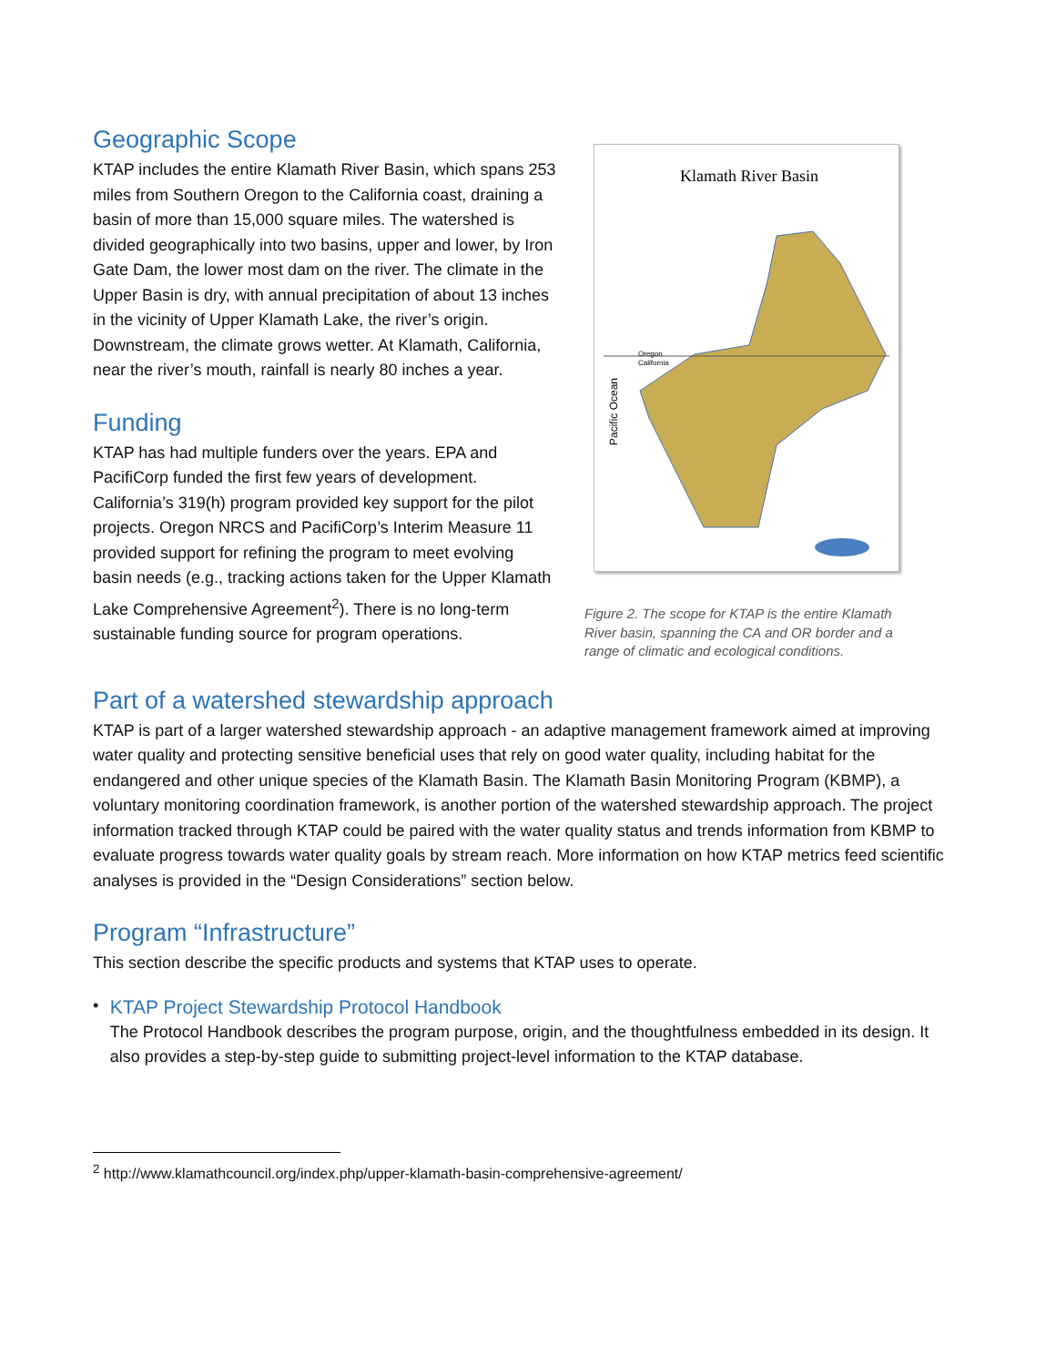Geographic Scope
KTAP includes the entire Klamath River Basin, which spans 253 miles from Southern Oregon to the California coast, draining a basin of more than 15,000 square miles. The watershed is divided geographically into two basins, upper and lower, by Iron Gate Dam, the lower most dam on the river. The climate in the Upper Basin is dry, with annual precipitation of about 13 inches in the vicinity of Upper Klamath Lake, the river’s origin. Downstream, the climate grows wetter. At Klamath, California, near the river’s mouth, rainfall is nearly 80 inches a year.
Funding
KTAP has had multiple funders over the years. EPA and PacifiCorp funded the first few years of development. California’s 319(h) program provided key support for the pilot projects. Oregon NRCS and PacifiCorp’s Interim Measure 11 provided support for refining the program to meet evolving basin needs (e.g., tracking actions taken for the Upper Klamath Lake Comprehensive Agreement<sup>2</sup>). There is no long-term sustainable funding source for program operations.
Klamath River Basin
Pacific Ocean
Oregon
California
Figure 2. The scope for KTAP is the entire Klamath River basin, spanning the CA and OR border and a range of climatic and ecological conditions.
Part of a watershed stewardship approach
KTAP is part of a larger watershed stewardship approach - an adaptive management framework aimed at improving water quality and protecting sensitive beneficial uses that rely on good water quality, including habitat for the endangered and other unique species of the Klamath Basin. The Klamath Basin Monitoring Program (KBMP), a voluntary monitoring coordination framework, is another portion of the watershed stewardship approach. The project information tracked through KTAP could be paired with the water quality status and trends information from KBMP to evaluate progress towards water quality goals by stream reach. More information on how KTAP metrics feed scientific analyses is provided in the “Design Considerations” section below.
Program “Infrastructure”
This section describe the specific products and systems that KTAP uses to operate.
•
KTAP Project Stewardship Protocol Handbook
The Protocol Handbook describes the program purpose, origin, and the thoughtfulness embedded in its design. It also provides a step-by-step guide to submitting project-level information to the KTAP database.
<sup>2</sup> http://www.klamathcouncil.org/index.php/upper-klamath-basin-comprehensive-agreement/